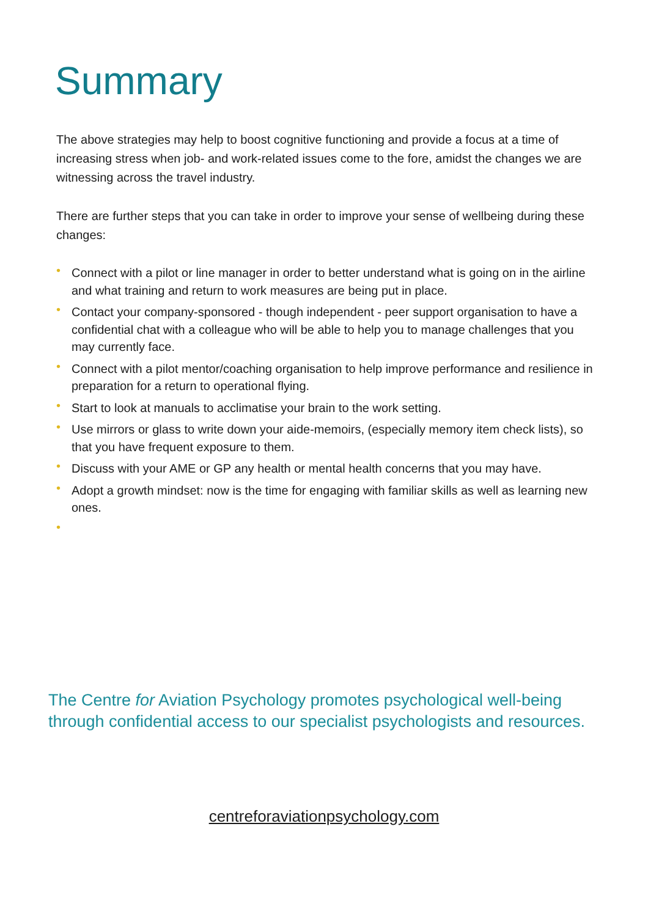Summary
The above strategies may help to boost cognitive functioning and provide a focus at a time of increasing stress when job- and work-related issues come to the fore, amidst the changes we are witnessing across the travel industry.
There are further steps that you can take in order to improve your sense of wellbeing during these changes:
• Connect with a pilot or line manager in order to better understand what is going on in the airline and what training and return to work measures are being put in place.
• Contact your company-sponsored - though independent - peer support organisation to have a confidential chat with a colleague who will be able to help you to manage challenges that you may currently face.
• Connect with a pilot mentor/coaching organisation to help improve performance and resilience in preparation for a return to operational flying.
• Start to look at manuals to acclimatise your brain to the work setting.
• Use mirrors or glass to write down your aide-memoirs, (especially memory item check lists), so that you have frequent exposure to them.
• Discuss with your AME or GP any health or mental health concerns that you may have.
• Adopt a growth mindset: now is the time for engaging with familiar skills as well as learning new ones.
•
The Centre for Aviation Psychology promotes psychological well-being through confidential access to our specialist psychologists and resources.
centreforaviationpsychology.com